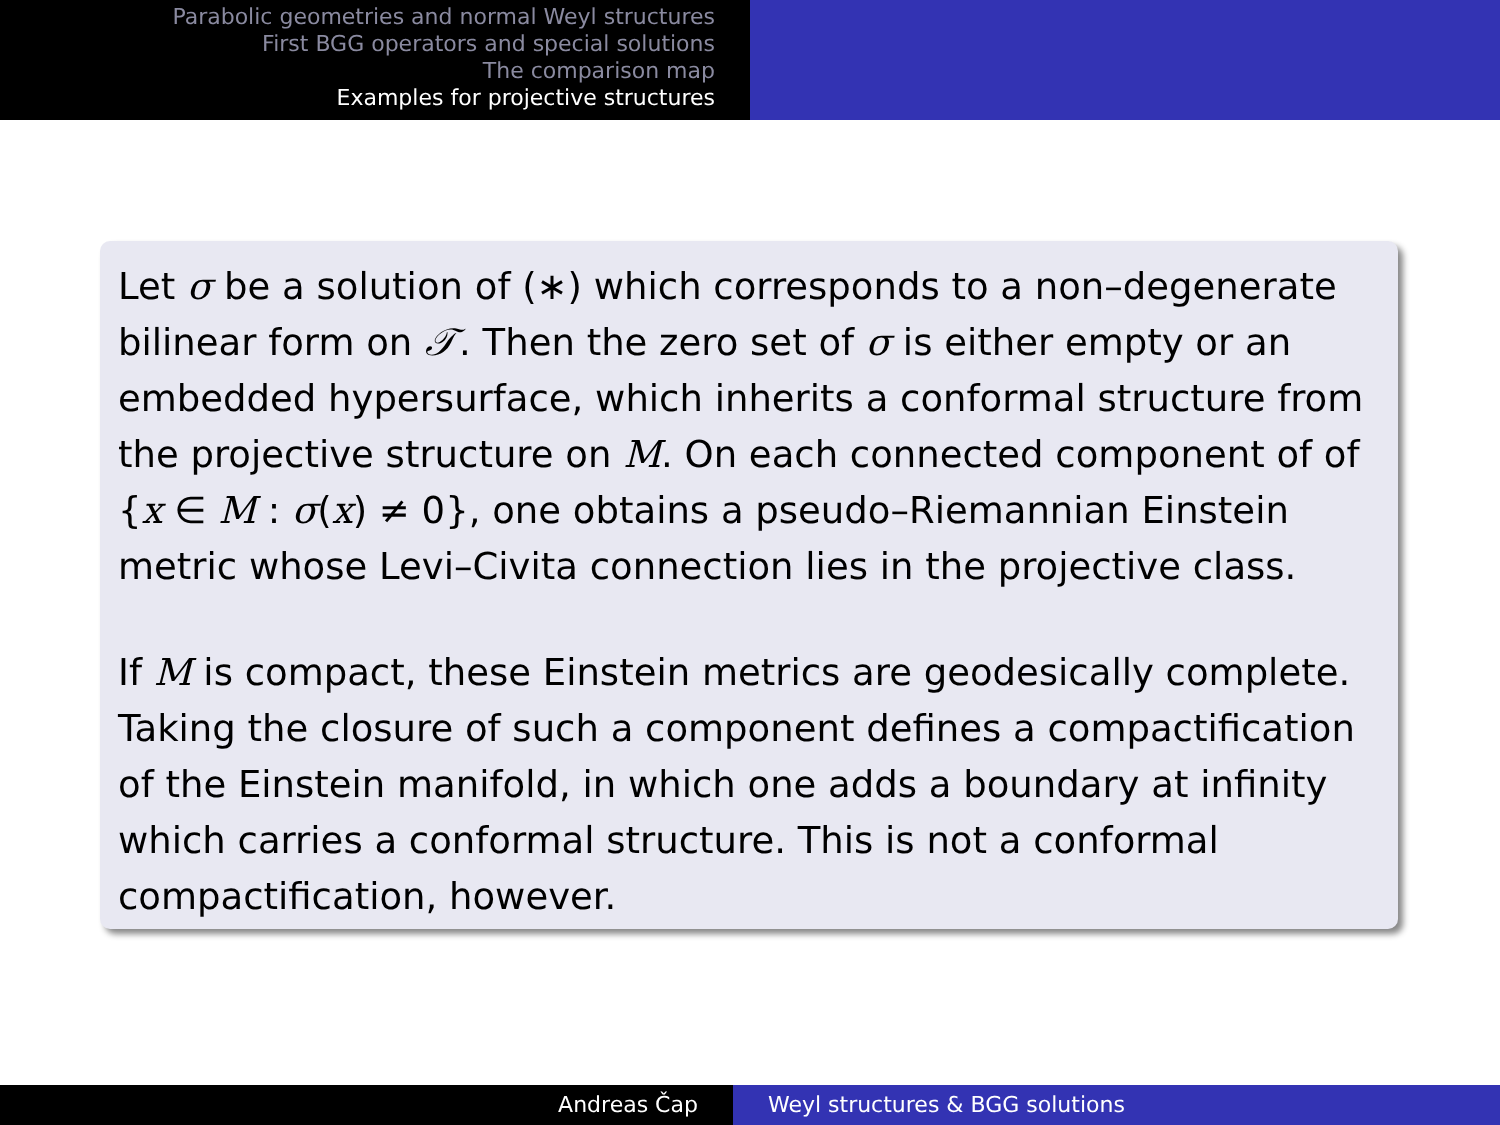Parabolic geometries and normal Weyl structures
First BGG operators and special solutions
The comparison map
Examples for projective structures
Let σ be a solution of (∗) which corresponds to a non–degenerate bilinear form on 𝒯. Then the zero set of σ is either empty or an embedded hypersurface, which inherits a conformal structure from the projective structure on M. On each connected component of of {x ∈ M : σ(x) ≠ 0}, one obtains a pseudo–Riemannian Einstein metric whose Levi–Civita connection lies in the projective class.
If M is compact, these Einstein metrics are geodesically complete. Taking the closure of such a component defines a compactification of the Einstein manifold, in which one adds a boundary at infinity which carries a conformal structure. This is not a conformal compactification, however.
Andreas Čap Weyl structures & BGG solutions